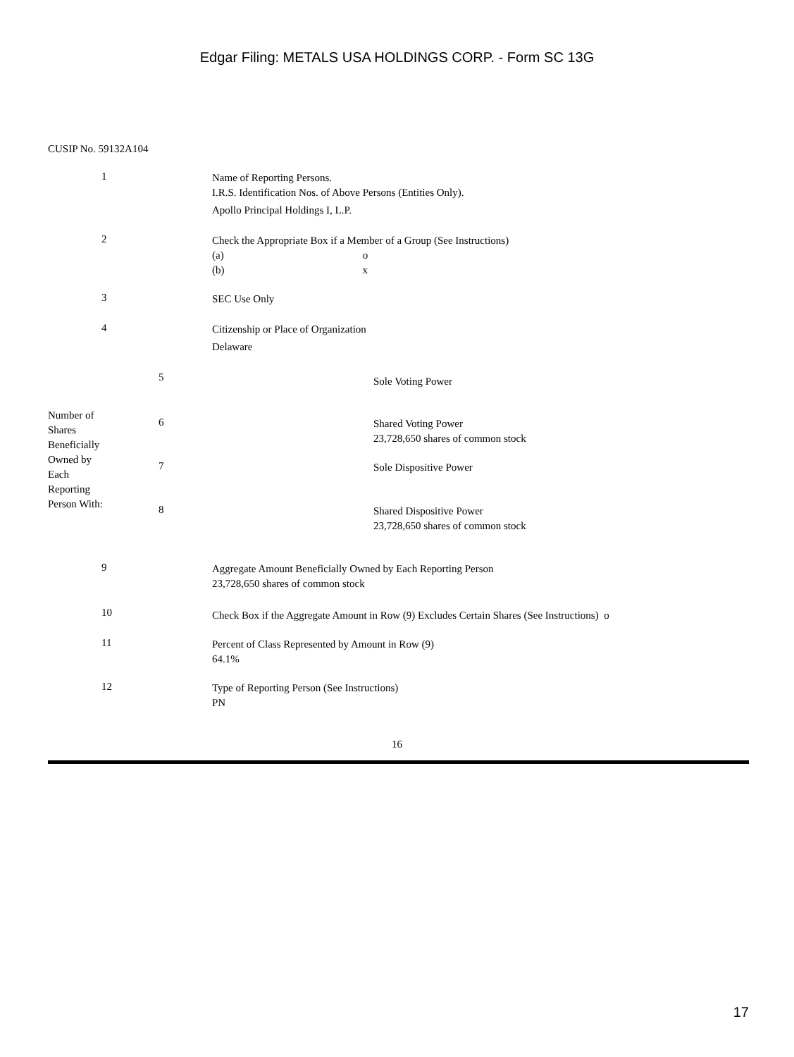Edgar Filing: METALS USA HOLDINGS CORP. - Form SC 13G
CUSIP No. 59132A104
| 1 | Name of Reporting Persons. I.R.S. Identification Nos. of Above Persons (Entities Only). Apollo Principal Holdings I, L.P. |
| 2 | Check the Appropriate Box if a Member of a Group (See Instructions) (a) o (b) x |
| 3 | SEC Use Only |
| 4 | Citizenship or Place of Organization Delaware |
| Number of Shares Beneficially Owned by Each Reporting Person With: | 5 | Sole Voting Power |
| | 6 | Shared Voting Power 23,728,650 shares of common stock |
| | 7 | Sole Dispositive Power |
| | 8 | Shared Dispositive Power 23,728,650 shares of common stock |
| 9 | Aggregate Amount Beneficially Owned by Each Reporting Person 23,728,650 shares of common stock |
| 10 | Check Box if the Aggregate Amount in Row (9) Excludes Certain Shares (See Instructions) o |
| 11 | Percent of Class Represented by Amount in Row (9) 64.1% |
| 12 | Type of Reporting Person (See Instructions) PN |
16
17